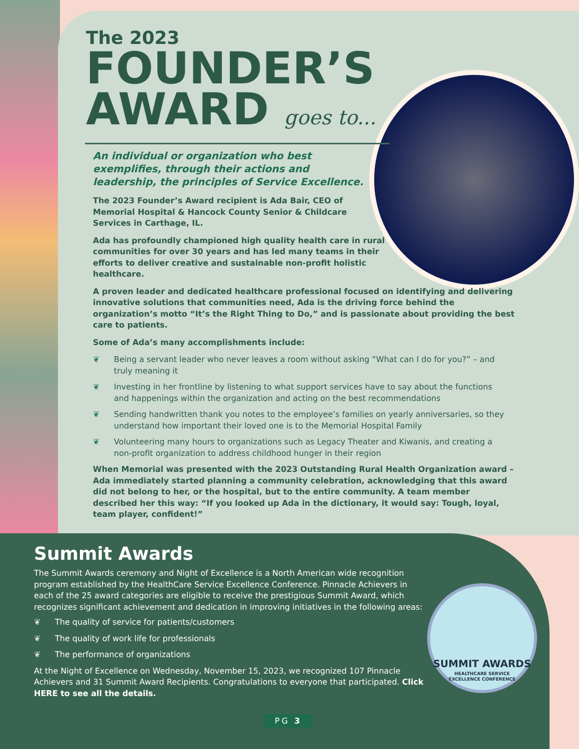The 2023
FOUNDER’S
AWARD goes to...
An individual or organization who best exemplifies, through their actions and leadership, the principles of Service Excellence.
The 2023 Founder’s Award recipient is Ada Bair, CEO of Memorial Hospital & Hancock County Senior & Childcare Services in Carthage, IL.
Ada has profoundly championed high quality health care in rural communities for over 30 years and has led many teams in their efforts to deliver creative and sustainable non-profit holistic healthcare.
A proven leader and dedicated healthcare professional focused on identifying and delivering innovative solutions that communities need, Ada is the driving force behind the organization’s motto “It’s the Right Thing to Do,” and is passionate about providing the best care to patients.
Some of Ada’s many accomplishments include:
❦ Being a servant leader who never leaves a room without asking “What can I do for you?” – and truly meaning it
❦ Investing in her frontline by listening to what support services have to say about the functions and happenings within the organization and acting on the best recommendations
❦ Sending handwritten thank you notes to the employee’s families on yearly anniversaries, so they understand how important their loved one is to the Memorial Hospital Family
❦ Volunteering many hours to organizations such as Legacy Theater and Kiwanis, and creating a non-profit organization to address childhood hunger in their region
When Memorial was presented with the 2023 Outstanding Rural Health Organization award – Ada immediately started planning a community celebration, acknowledging that this award did not belong to her, or the hospital, but to the entire community. A team member described her this way: “If you looked up Ada in the dictionary, it would say: Tough, loyal, team player, confident!”
Summit Awards
The Summit Awards ceremony and Night of Excellence is a North American wide recognition program established by the HealthCare Service Excellence Conference. Pinnacle Achievers in each of the 25 award categories are eligible to receive the prestigious Summit Award, which recognizes significant achievement and dedication in improving initiatives in the following areas:
❦ The quality of service for patients/customers
❦ The quality of work life for professionals
❦ The performance of organizations
At the Night of Excellence on Wednesday, November 15, 2023, we recognized 107 Pinnacle Achievers and 31 Summit Award Recipients. Congratulations to everyone that participated. Click HERE to see all the details.
SUMMIT AWARDS
HEALTHCARE SERVICE
EXCELLENCE CONFERENCE
PG 3